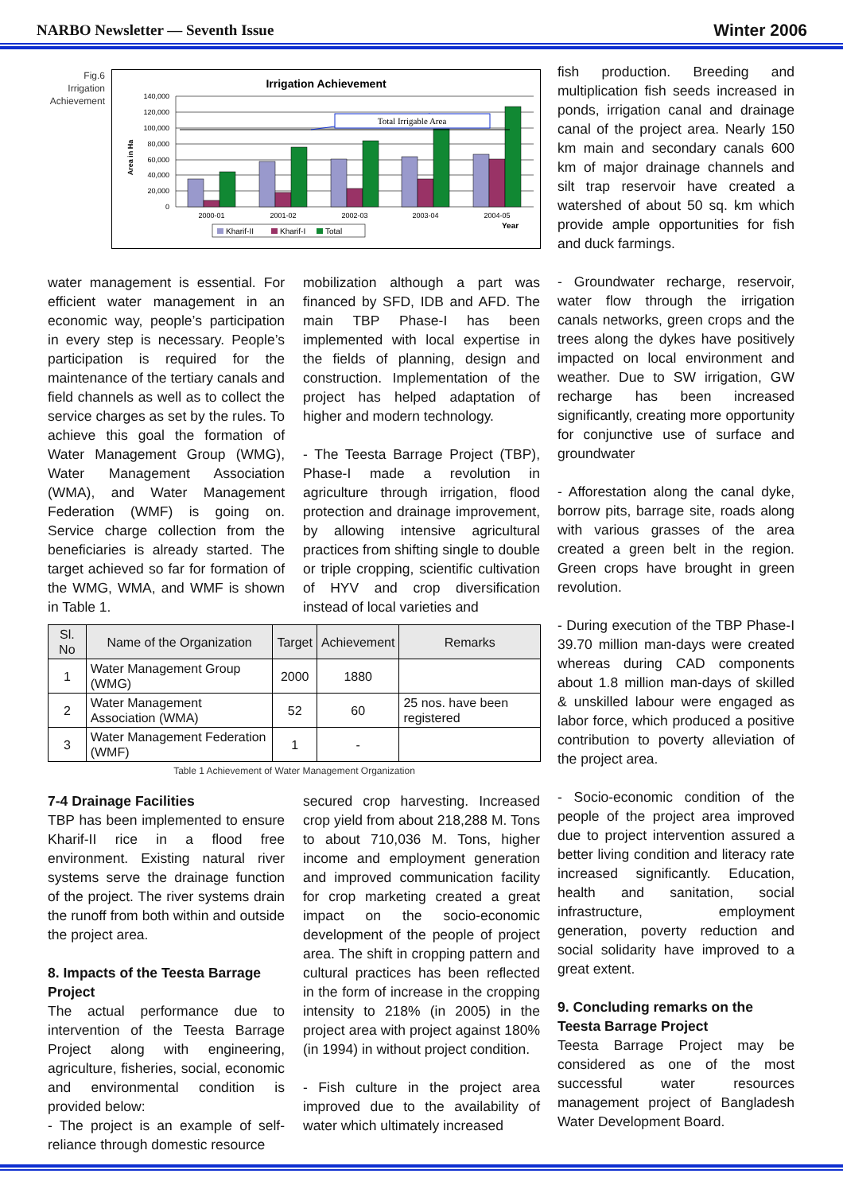NARBO Newsletter — Seventh Issue Winter 2006
Fig.6 Irrigation Achievement
Irrigation Achievement
140,000
120,000
100,000
80,000
60,000
40,000
20,000
0
Area in Ha
Total Irrigable Area
2000-01
2001-02
2002-03
2003-04
2004-05
Year
Kharif-II
Kharif-I
Total
fish production. Breeding and multiplication fish seeds increased in ponds, irrigation canal and drainage canal of the project area. Nearly 150 km main and secondary canals 600 km of major drainage channels and silt trap reservoir have created a watershed of about 50 sq. km which provide ample opportunities for fish and duck farmings.
- Groundwater recharge, reservoir, water flow through the irrigation canals networks, green crops and the trees along the dykes have positively impacted on local environment and weather. Due to SW irrigation, GW recharge has been increased significantly, creating more opportunity for conjunctive use of surface and groundwater
- Afforestation along the canal dyke, borrow pits, barrage site, roads along with various grasses of the area created a green belt in the region. Green crops have brought in green revolution.
- During execution of the TBP Phase-I 39.70 million man-days were created whereas during CAD components about 1.8 million man-days of skilled & unskilled labour were engaged as labor force, which produced a positive contribution to poverty alleviation of the project area.
- Socio-economic condition of the people of the project area improved due to project intervention assured a better living condition and literacy rate increased significantly. Education, health and sanitation, social infrastructure, employment generation, poverty reduction and social solidarity have improved to a great extent.
9. Concluding remarks on the Teesta Barrage Project
Teesta Barrage Project may be considered as one of the most successful water resources management project of Bangladesh Water Development Board.
water management is essential. For efficient water management in an economic way, people’s participation in every step is necessary. People’s participation is required for the maintenance of the tertiary canals and field channels as well as to collect the service charges as set by the rules. To achieve this goal the formation of Water Management Group (WMG), Water Management Association (WMA), and Water Management Federation (WMF) is going on. Service charge collection from the beneficiaries is already started. The target achieved so far for formation of the WMG, WMA, and WMF is shown in Table 1.
mobilization although a part was financed by SFD, IDB and AFD. The main TBP Phase-I has been implemented with local expertise in the fields of planning, design and construction. Implementation of the project has helped adaptation of higher and modern technology.
- The Teesta Barrage Project (TBP), Phase-I made a revolution in agriculture through irrigation, flood protection and drainage improvement, by allowing intensive agricultural practices from shifting single to double or triple cropping, scientific cultivation of HYV and crop diversification instead of local varieties and
| Sl. No | Name of the Organization | Target | Achievement | Remarks |
| --- | --- | --- | --- | --- |
| 1 | Water Management Group (WMG) | 2000 | 1880 | |
| 2 | Water Management Association (WMA) | 52 | 60 | 25 nos. have been registered |
| 3 | Water Management Federation (WMF) | 1 | - | |
Table 1 Achievement of Water Management Organization
7-4 Drainage Facilities
TBP has been implemented to ensure Kharif-II rice in a flood free environment. Existing natural river systems serve the drainage function of the project. The river systems drain the runoff from both within and outside the project area.
8. Impacts of the Teesta Barrage Project
The actual performance due to intervention of the Teesta Barrage Project along with engineering, agriculture, fisheries, social, economic and environmental condition is provided below:
- The project is an example of self-reliance through domestic resource
secured crop harvesting. Increased crop yield from about 218,288 M. Tons to about 710,036 M. Tons, higher income and employment generation and improved communication facility for crop marketing created a great impact on the socio-economic development of the people of project area. The shift in cropping pattern and cultural practices has been reflected in the form of increase in the cropping intensity to 218% (in 2005) in the project area with project against 180% (in 1994) in without project condition.
- Fish culture in the project area improved due to the availability of water which ultimately increased